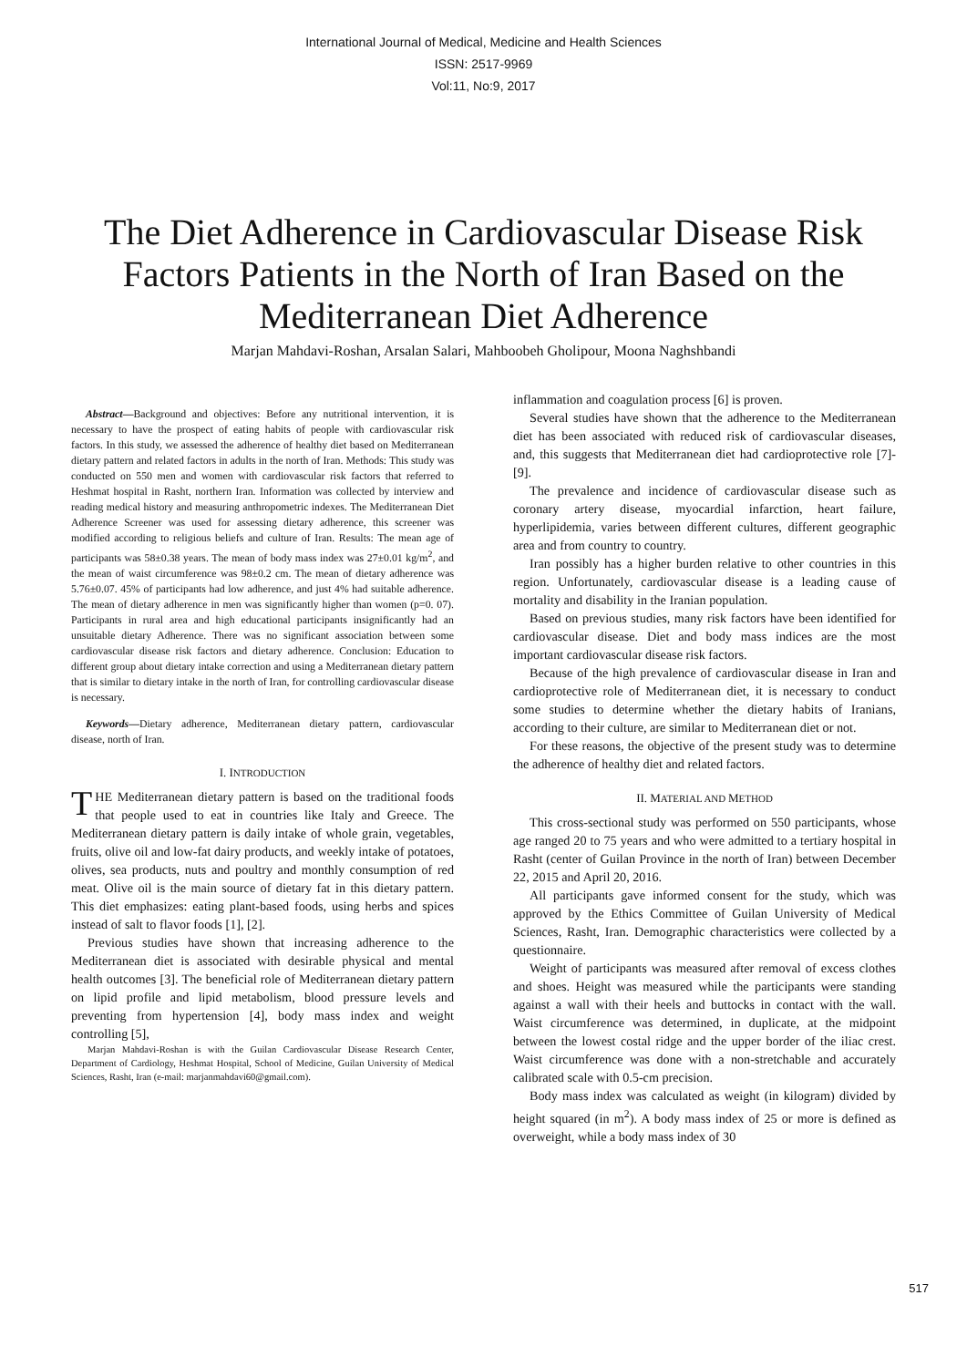International Journal of Medical, Medicine and Health Sciences
ISSN: 2517-9969
Vol:11, No:9, 2017
The Diet Adherence in Cardiovascular Disease Risk Factors Patients in the North of Iran Based on the Mediterranean Diet Adherence
Marjan Mahdavi-Roshan, Arsalan Salari, Mahboobeh Gholipour, Moona Naghshbandi
Abstract—Background and objectives: Before any nutritional intervention, it is necessary to have the prospect of eating habits of people with cardiovascular risk factors. In this study, we assessed the adherence of healthy diet based on Mediterranean dietary pattern and related factors in adults in the north of Iran. Methods: This study was conducted on 550 men and women with cardiovascular risk factors that referred to Heshmat hospital in Rasht, northern Iran. Information was collected by interview and reading medical history and measuring anthropometric indexes. The Mediterranean Diet Adherence Screener was used for assessing dietary adherence, this screener was modified according to religious beliefs and culture of Iran. Results: The mean age of participants was 58±0.38 years. The mean of body mass index was 27±0.01 kg/m<sup>2</sup>, and the mean of waist circumference was 98±0.2 cm. The mean of dietary adherence was 5.76±0.07. 45% of participants had low adherence, and just 4% had suitable adherence. The mean of dietary adherence in men was significantly higher than women (p=0. 07). Participants in rural area and high educational participants insignificantly had an unsuitable dietary Adherence. There was no significant association between some cardiovascular disease risk factors and dietary adherence. Conclusion: Education to different group about dietary intake correction and using a Mediterranean dietary pattern that is similar to dietary intake in the north of Iran, for controlling cardiovascular disease is necessary.
Keywords—Dietary adherence, Mediterranean dietary pattern, cardiovascular disease, north of Iran.
I. INTRODUCTION
THE Mediterranean dietary pattern is based on the traditional foods that people used to eat in countries like Italy and Greece. The Mediterranean dietary pattern is daily intake of whole grain, vegetables, fruits, olive oil and low-fat dairy products, and weekly intake of potatoes, olives, sea products, nuts and poultry and monthly consumption of red meat. Olive oil is the main source of dietary fat in this dietary pattern. This diet emphasizes: eating plant-based foods, using herbs and spices instead of salt to flavor foods [1], [2].
Previous studies have shown that increasing adherence to the Mediterranean diet is associated with desirable physical and mental health outcomes [3]. The beneficial role of Mediterranean dietary pattern on lipid profile and lipid metabolism, blood pressure levels and preventing from hypertension [4], body mass index and weight controlling [5],
Marjan Mahdavi-Roshan is with the Guilan Cardiovascular Disease Research Center, Department of Cardiology, Heshmat Hospital, School of Medicine, Guilan University of Medical Sciences, Rasht, Iran (e-mail: marjanmahdavi60@gmail.com).
inflammation and coagulation process [6] is proven.
Several studies have shown that the adherence to the Mediterranean diet has been associated with reduced risk of cardiovascular diseases, and, this suggests that Mediterranean diet had cardioprotective role [7]-[9].
The prevalence and incidence of cardiovascular disease such as coronary artery disease, myocardial infarction, heart failure, hyperlipidemia, varies between different cultures, different geographic area and from country to country.
Iran possibly has a higher burden relative to other countries in this region. Unfortunately, cardiovascular disease is a leading cause of mortality and disability in the Iranian population.
Based on previous studies, many risk factors have been identified for cardiovascular disease. Diet and body mass indices are the most important cardiovascular disease risk factors.
Because of the high prevalence of cardiovascular disease in Iran and cardioprotective role of Mediterranean diet, it is necessary to conduct some studies to determine whether the dietary habits of Iranians, according to their culture, are similar to Mediterranean diet or not.
For these reasons, the objective of the present study was to determine the adherence of healthy diet and related factors.
II. MATERIAL AND METHOD
This cross-sectional study was performed on 550 participants, whose age ranged 20 to 75 years and who were admitted to a tertiary hospital in Rasht (center of Guilan Province in the north of Iran) between December 22, 2015 and April 20, 2016.
All participants gave informed consent for the study, which was approved by the Ethics Committee of Guilan University of Medical Sciences, Rasht, Iran. Demographic characteristics were collected by a questionnaire.
Weight of participants was measured after removal of excess clothes and shoes. Height was measured while the participants were standing against a wall with their heels and buttocks in contact with the wall. Waist circumference was determined, in duplicate, at the midpoint between the lowest costal ridge and the upper border of the iliac crest. Waist circumference was done with a non-stretchable and accurately calibrated scale with 0.5-cm precision.
Body mass index was calculated as weight (in kilogram) divided by height squared (in m<sup>2</sup>). A body mass index of 25 or more is defined as overweight, while a body mass index of 30
517